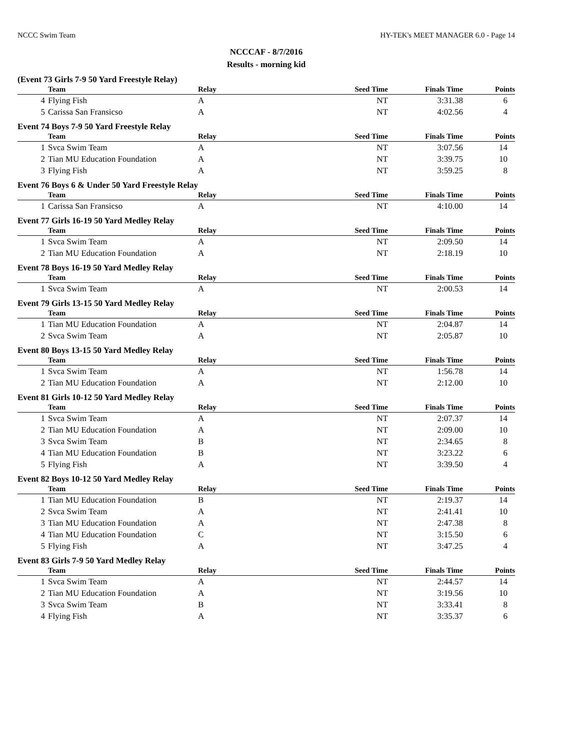NCCC Swim Team HY-TEK's MEET MANAGER 6.0 - Page 14
NCCCAF - 8/7/2016
Results - morning kid
(Event 73 Girls 7-9 50 Yard Freestyle Relay)
| | Team | Relay | Seed Time | Finals Time | Points |
| --- | --- | --- | --- | --- | --- |
| 4 | Flying Fish | A | NT | 3:31.38 | 6 |
| 5 | Carissa San Fransicso | A | NT | 4:02.56 | 4 |
Event 74 Boys 7-9 50 Yard Freestyle Relay
| | Team | Relay | Seed Time | Finals Time | Points |
| --- | --- | --- | --- | --- | --- |
| 1 | Svca Swim Team | A | NT | 3:07.56 | 14 |
| 2 | Tian MU Education Foundation | A | NT | 3:39.75 | 10 |
| 3 | Flying Fish | A | NT | 3:59.25 | 8 |
Event 76 Boys 6 & Under 50 Yard Freestyle Relay
| | Team | Relay | Seed Time | Finals Time | Points |
| --- | --- | --- | --- | --- | --- |
| 1 | Carissa San Fransicso | A | NT | 4:10.00 | 14 |
Event 77 Girls 16-19 50 Yard Medley Relay
| | Team | Relay | Seed Time | Finals Time | Points |
| --- | --- | --- | --- | --- | --- |
| 1 | Svca Swim Team | A | NT | 2:09.50 | 14 |
| 2 | Tian MU Education Foundation | A | NT | 2:18.19 | 10 |
Event 78 Boys 16-19 50 Yard Medley Relay
| | Team | Relay | Seed Time | Finals Time | Points |
| --- | --- | --- | --- | --- | --- |
| 1 | Svca Swim Team | A | NT | 2:00.53 | 14 |
Event 79 Girls 13-15 50 Yard Medley Relay
| | Team | Relay | Seed Time | Finals Time | Points |
| --- | --- | --- | --- | --- | --- |
| 1 | Tian MU Education Foundation | A | NT | 2:04.87 | 14 |
| 2 | Svca Swim Team | A | NT | 2:05.87 | 10 |
Event 80 Boys 13-15 50 Yard Medley Relay
| | Team | Relay | Seed Time | Finals Time | Points |
| --- | --- | --- | --- | --- | --- |
| 1 | Svca Swim Team | A | NT | 1:56.78 | 14 |
| 2 | Tian MU Education Foundation | A | NT | 2:12.00 | 10 |
Event 81 Girls 10-12 50 Yard Medley Relay
| | Team | Relay | Seed Time | Finals Time | Points |
| --- | --- | --- | --- | --- | --- |
| 1 | Svca Swim Team | A | NT | 2:07.37 | 14 |
| 2 | Tian MU Education Foundation | A | NT | 2:09.00 | 10 |
| 3 | Svca Swim Team | B | NT | 2:34.65 | 8 |
| 4 | Tian MU Education Foundation | B | NT | 3:23.22 | 6 |
| 5 | Flying Fish | A | NT | 3:39.50 | 4 |
Event 82 Boys 10-12 50 Yard Medley Relay
| | Team | Relay | Seed Time | Finals Time | Points |
| --- | --- | --- | --- | --- | --- |
| 1 | Tian MU Education Foundation | B | NT | 2:19.37 | 14 |
| 2 | Svca Swim Team | A | NT | 2:41.41 | 10 |
| 3 | Tian MU Education Foundation | A | NT | 2:47.38 | 8 |
| 4 | Tian MU Education Foundation | C | NT | 3:15.50 | 6 |
| 5 | Flying Fish | A | NT | 3:47.25 | 4 |
Event 83 Girls 7-9 50 Yard Medley Relay
| | Team | Relay | Seed Time | Finals Time | Points |
| --- | --- | --- | --- | --- | --- |
| 1 | Svca Swim Team | A | NT | 2:44.57 | 14 |
| 2 | Tian MU Education Foundation | A | NT | 3:19.56 | 10 |
| 3 | Svca Swim Team | B | NT | 3:33.41 | 8 |
| 4 | Flying Fish | A | NT | 3:35.37 | 6 |